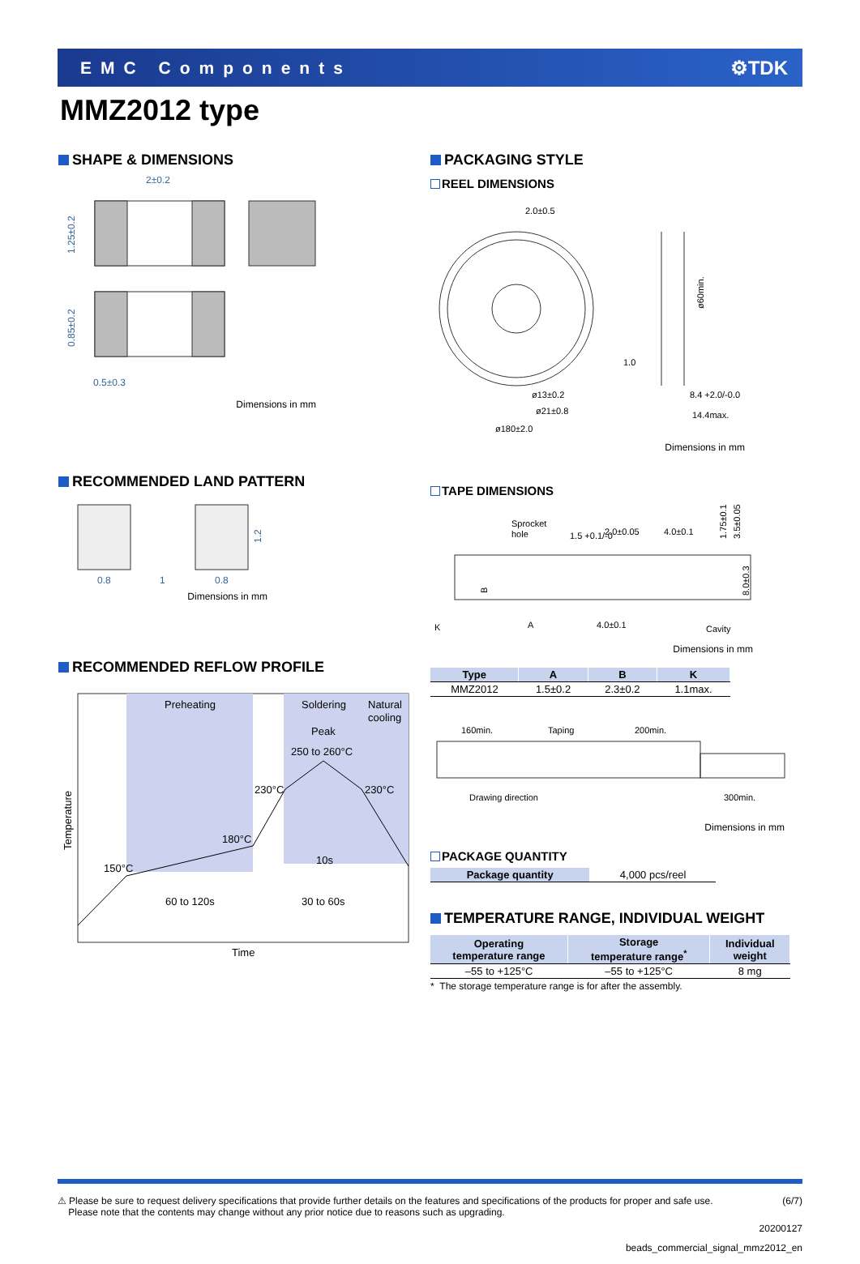EMC Components ⚙TDK
MMZ2012 type
SHAPE & DIMENSIONS
2±0.2
1.25±0.2
0.85±0.2
0.5±0.3
Dimensions in mm
RECOMMENDED LAND PATTERN
0.8
1
0.8
1.2
Dimensions in mm
RECOMMENDED REFLOW PROFILE
Preheating
Soldering
Natural
cooling
Peak
250 to 260°C
230°C
230°C
180°C
150°C
10s
60 to 120s
30 to 60s
Temperature
Time
PACKAGING STYLE
REEL DIMENSIONS
2.0±0.5
1.0
ø13±0.2
ø21±0.8
ø180±2.0
ø60min.
8.4 +2.0/-0.0
14.4max.
Dimensions in mm
TAPE DIMENSIONS
Sprocket
hole
1.5 +0.1/-0
2.0±0.05
4.0±0.1
1.75±0.1
3.5±0.05
8.0±0.3
B
K
A
4.0±0.1
Cavity
Dimensions in mm
| Type | A | B | K |
| --- | --- | --- | --- |
| MMZ2012 | 1.5±0.2 | 2.3±0.2 | 1.1max. |
160min.
Taping
200min.
Drawing direction
300min.
Dimensions in mm
PACKAGE QUANTITY
| Package quantity | 4,000 pcs/reel |
TEMPERATURE RANGE, INDIVIDUAL WEIGHT
| Operating temperature range | Storage temperature range<sup>*</sup> | Individual weight |
| --- | --- | --- |
| –55 to +125°C | –55 to +125°C | 8 mg |
* The storage temperature range is for after the assembly.
⚠ Please be sure to request delivery specifications that provide further details on the features and specifications of the products for proper and safe use.
Please note that the contents may change without any prior notice due to reasons such as upgrading.
(6/7)
20200127
beads_commercial_signal_mmz2012_en